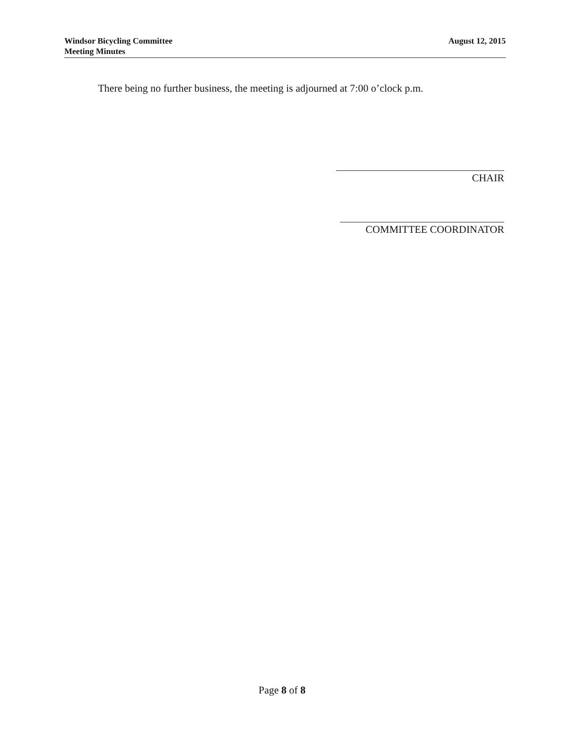Windsor Bicycling Committee
Meeting Minutes
August 12, 2015
There being no further business, the meeting is adjourned at 7:00 o’clock p.m.
CHAIR
COMMITTEE COORDINATOR
Page 8 of 8